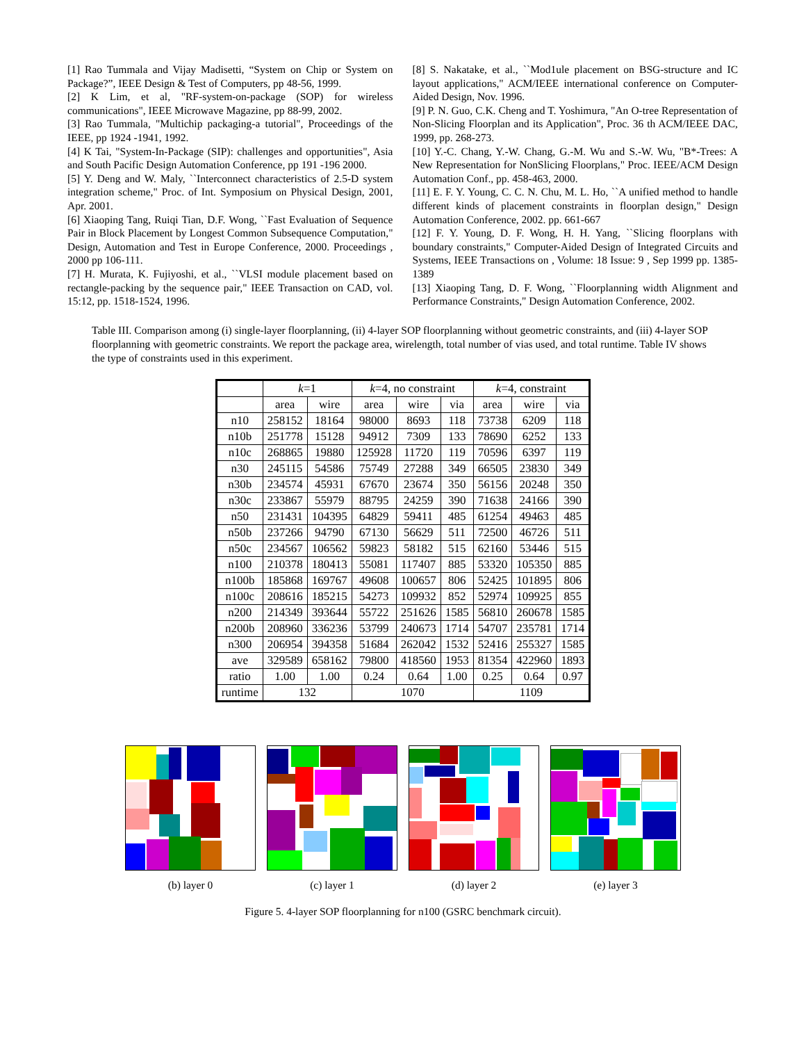[1] Rao Tummala and Vijay Madisetti, “System on Chip or System on Package?”, IEEE Design & Test of Computers, pp 48-56, 1999.
[2] K Lim, et al, "RF-system-on-package (SOP) for wireless communications", IEEE Microwave Magazine, pp 88-99, 2002.
[3] Rao Tummala, "Multichip packaging-a tutorial", Proceedings of the IEEE, pp 1924 -1941, 1992.
[4] K Tai, "System-In-Package (SIP): challenges and opportunities", Asia and South Pacific Design Automation Conference, pp 191 -196 2000.
[5] Y. Deng and W. Maly, ``Interconnect characteristics of 2.5-D system integration scheme," Proc. of Int. Symposium on Physical Design, 2001, Apr. 2001.
[6] Xiaoping Tang, Ruiqi Tian, D.F. Wong, ``Fast Evaluation of Sequence Pair in Block Placement by Longest Common Subsequence Computation," Design, Automation and Test in Europe Conference, 2000. Proceedings , 2000 pp 106-111.
[7] H. Murata, K. Fujiyoshi, et al., ``VLSI module placement based on rectangle-packing by the sequence pair," IEEE Transaction on CAD, vol. 15:12, pp. 1518-1524, 1996.
[8] S. Nakatake, et al., ``Mod1ule placement on BSG-structure and IC layout applications," ACM/IEEE international conference on Computer-Aided Design, Nov. 1996.
[9] P. N. Guo, C.K. Cheng and T. Yoshimura, "An O-tree Representation of Non-Slicing Floorplan and its Application", Proc. 36 th ACM/IEEE DAC, 1999, pp. 268-273.
[10] Y.-C. Chang, Y.-W. Chang, G.-M. Wu and S.-W. Wu, "B*-Trees: A New Representation for NonSlicing Floorplans," Proc. IEEE/ACM Design Automation Conf., pp. 458-463, 2000.
[11] E. F. Y. Young, C. C. N. Chu, M. L. Ho, ``A unified method to handle different kinds of placement constraints in floorplan design," Design Automation Conference, 2002. pp. 661-667
[12] F. Y. Young, D. F. Wong, H. H. Yang, ``Slicing floorplans with boundary constraints," Computer-Aided Design of Integrated Circuits and Systems, IEEE Transactions on , Volume: 18 Issue: 9 , Sep 1999 pp. 1385-1389
[13] Xiaoping Tang, D. F. Wong, ``Floorplanning width Alignment and Performance Constraints," Design Automation Conference, 2002.
Table III. Comparison among (i) single-layer floorplanning, (ii) 4-layer SOP floorplanning without geometric constraints, and (iii) 4-layer SOP floorplanning with geometric constraints. We report the package area, wirelength, total number of vias used, and total runtime. Table IV shows the type of constraints used in this experiment.
| | k =1 | | k =4, no constraint | | | k =4, constraint | | |
| --- | --- | --- | --- | --- | --- | --- | --- | --- |
| | area | wire | area | wire | via | area | wire | via |
| n10 | 258152 | 18164 | 98000 | 8693 | 118 | 73738 | 6209 | 118 |
| n10b | 251778 | 15128 | 94912 | 7309 | 133 | 78690 | 6252 | 133 |
| n10c | 268865 | 19880 | 125928 | 11720 | 119 | 70596 | 6397 | 119 |
| n30 | 245115 | 54586 | 75749 | 27288 | 349 | 66505 | 23830 | 349 |
| n30b | 234574 | 45931 | 67670 | 23674 | 350 | 56156 | 20248 | 350 |
| n30c | 233867 | 55979 | 88795 | 24259 | 390 | 71638 | 24166 | 390 |
| n50 | 231431 | 104395 | 64829 | 59411 | 485 | 61254 | 49463 | 485 |
| n50b | 237266 | 94790 | 67130 | 56629 | 511 | 72500 | 46726 | 511 |
| n50c | 234567 | 106562 | 59823 | 58182 | 515 | 62160 | 53446 | 515 |
| n100 | 210378 | 180413 | 55081 | 117407 | 885 | 53320 | 105350 | 885 |
| n100b | 185868 | 169767 | 49608 | 100657 | 806 | 52425 | 101895 | 806 |
| n100c | 208616 | 185215 | 54273 | 109932 | 852 | 52974 | 109925 | 855 |
| n200 | 214349 | 393644 | 55722 | 251626 | 1585 | 56810 | 260678 | 1585 |
| n200b | 208960 | 336236 | 53799 | 240673 | 1714 | 54707 | 235781 | 1714 |
| n300 | 206954 | 394358 | 51684 | 262042 | 1532 | 52416 | 255327 | 1585 |
| ave | 329589 | 658162 | 79800 | 418560 | 1953 | 81354 | 422960 | 1893 |
| ratio | 1.00 | 1.00 | 0.24 | 0.64 | 1.00 | 0.25 | 0.64 | 0.97 |
| runtime | 132 | | 1070 | | | 1109 | | |
(b) layer 0 (c) layer 1 (d) layer 2 (e) layer 3
Figure 5. 4-layer SOP floorplanning for n100 (GSRC benchmark circuit).